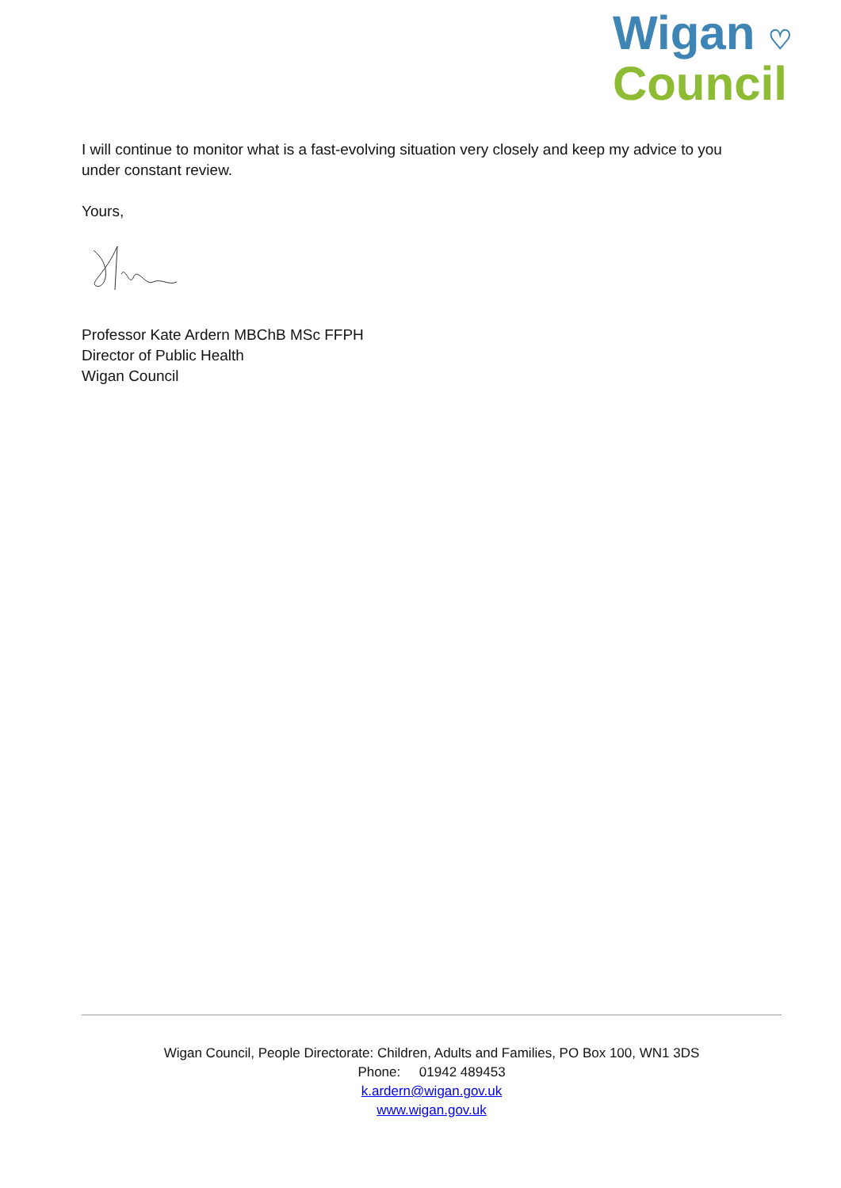Wigan ♡
Council
I will continue to monitor what is a fast-evolving situation very closely and keep my advice to you under constant review.
Yours,
Professor Kate Ardern MBChB MSc FFPH
Director of Public Health
Wigan Council
Wigan Council, People Directorate: Children, Adults and Families, PO Box 100, WN1 3DS
Phone: 01942 489453
k.ardern@wigan.gov.uk
www.wigan.gov.uk